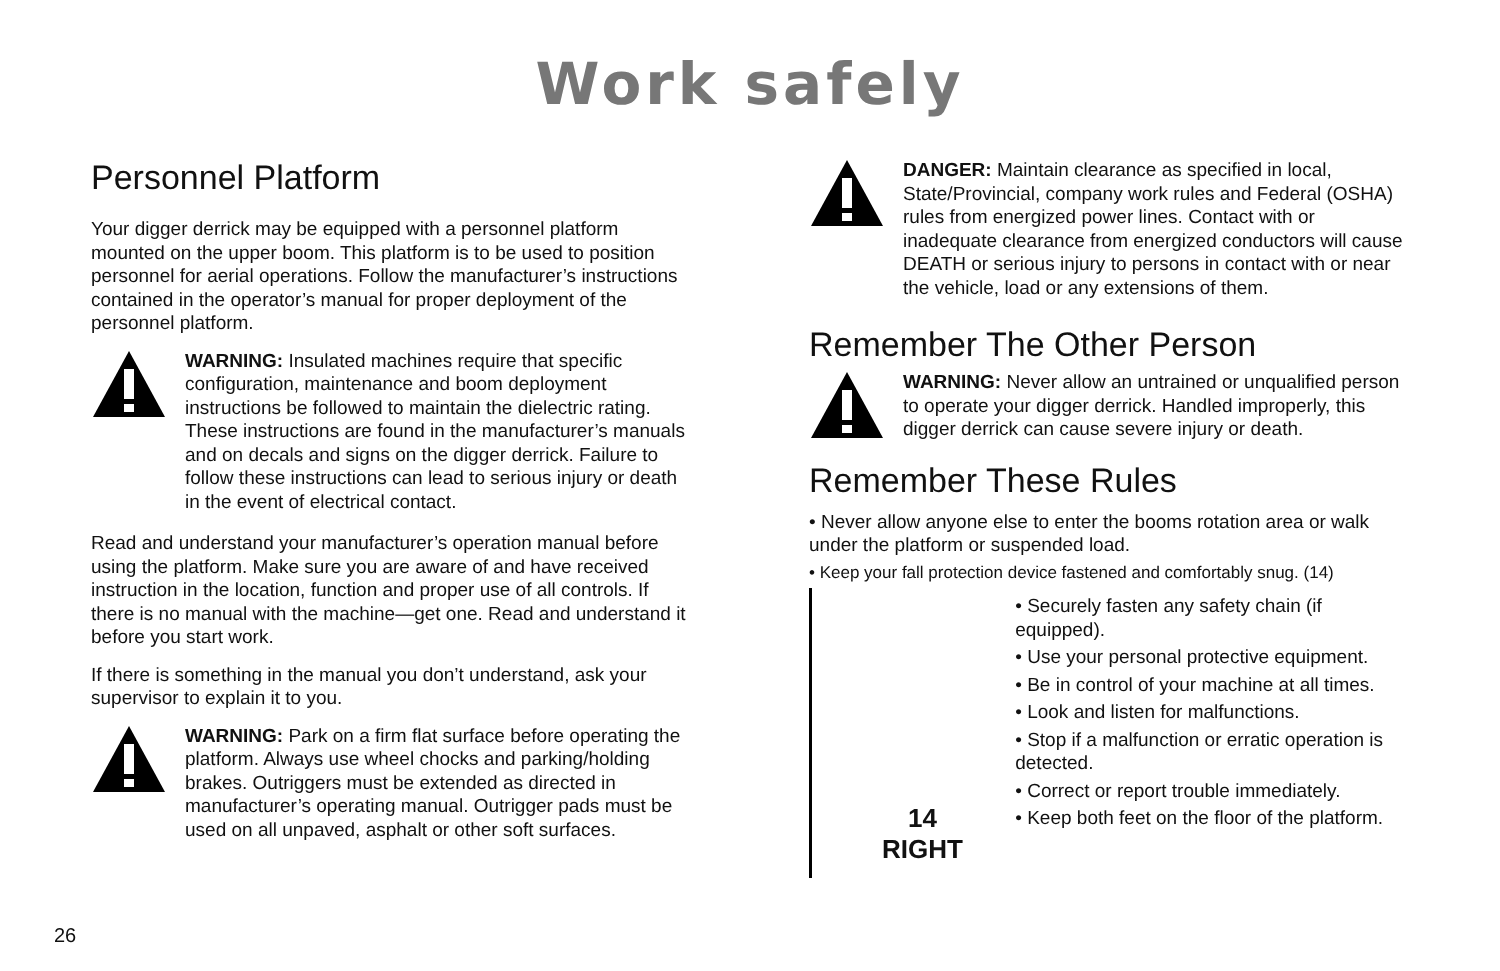Work safely
Personnel Platform
Your digger derrick may be equipped with a personnel platform mounted on the upper boom. This platform is to be used to position personnel for aerial operations. Follow the manufacturer’s instructions contained in the operator’s manual for proper deployment of the personnel platform.
WARNING: Insulated machines require that specific configuration, maintenance and boom deployment instructions be followed to maintain the dielectric rating. These instructions are found in the manufacturer’s manuals and on decals and signs on the digger derrick. Failure to follow these instructions can lead to serious injury or death in the event of electrical contact.
Read and understand your manufacturer’s operation manual before using the platform. Make sure you are aware of and have received instruction in the location, function and proper use of all controls. If there is no manual with the machine—get one. Read and understand it before you start work.
If there is something in the manual you don’t understand, ask your supervisor to explain it to you.
WARNING: Park on a firm flat surface before operating the platform. Always use wheel chocks and parking/holding brakes. Outriggers must be extended as directed in manufacturer’s operating manual. Outrigger pads must be used on all unpaved, asphalt or other soft surfaces.
DANGER: Maintain clearance as specified in local, State/Provincial, company work rules and Federal (OSHA) rules from energized power lines. Contact with or inadequate clearance from energized conductors will cause DEATH or serious injury to persons in contact with or near the vehicle, load or any extensions of them.
Remember The Other Person
WARNING: Never allow an untrained or unqualified person to operate your digger derrick. Handled improperly, this digger derrick can cause severe injury or death.
Remember These Rules
• Never allow anyone else to enter the booms rotation area or walk under the platform or suspended load.
• Keep your fall protection device fastened and comfortably snug. (14)
14
RIGHT
• Securely fasten any safety chain (if equipped).
• Use your personal protective equipment.
• Be in control of your machine at all times.
• Look and listen for malfunctions.
• Stop if a malfunction or erratic operation is detected.
• Correct or report trouble immediately.
• Keep both feet on the floor of the platform.
26